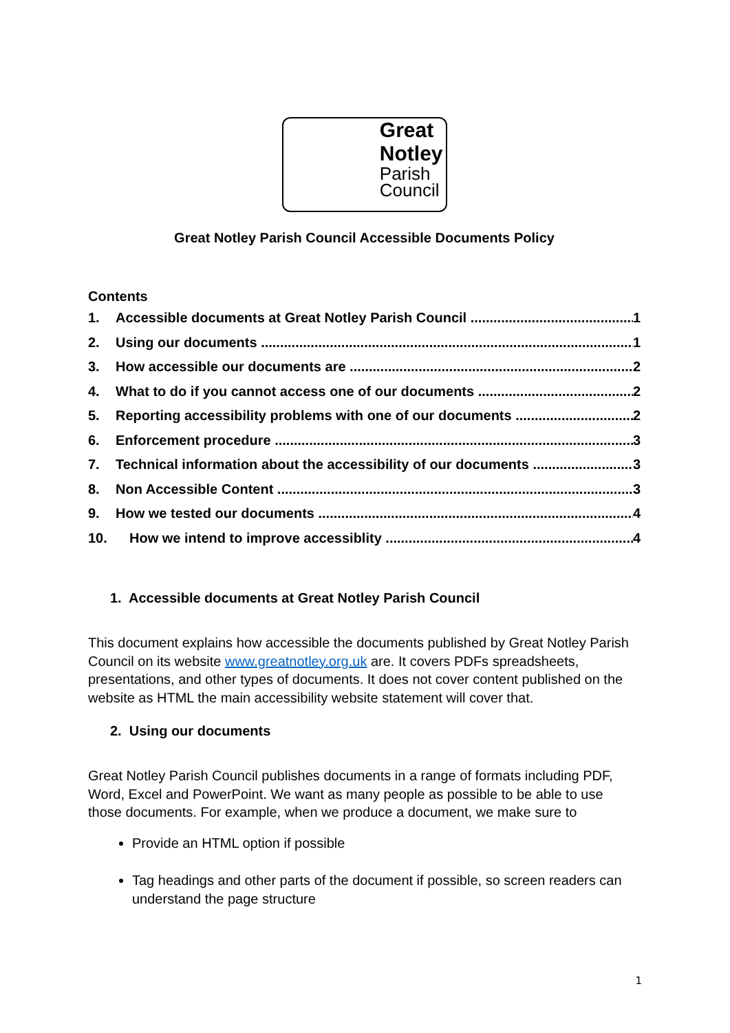Great
Notley
Parish
Council
Great Notley Parish Council Accessible Documents Policy
Contents
1. Accessible documents at Great Notley Parish Council 1
2. Using our documents 1
3. How accessible our documents are 2
4. What to do if you cannot access one of our documents 2
5. Reporting accessibility problems with one of our documents 2
6. Enforcement procedure 3
7. Technical information about the accessibility of our documents 3
8. Non Accessible Content 3
9. How we tested our documents 4
10. How we intend to improve accessiblity 4
1. Accessible documents at Great Notley Parish Council
This document explains how accessible the documents published by Great Notley Parish Council on its website www.greatnotley.org.uk are. It covers PDFs spreadsheets, presentations, and other types of documents. It does not cover content published on the website as HTML the main accessibility website statement will cover that.
2. Using our documents
Great Notley Parish Council publishes documents in a range of formats including PDF, Word, Excel and PowerPoint. We want as many people as possible to be able to use those documents. For example, when we produce a document, we make sure to
Provide an HTML option if possible
Tag headings and other parts of the document if possible, so screen readers can understand the page structure
1